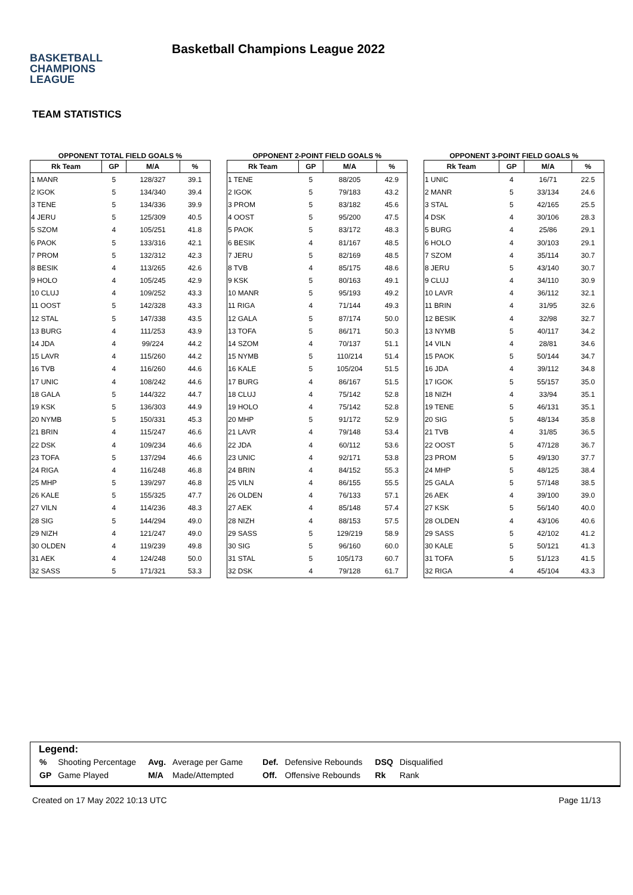BASKETBALL
CHAMPIONS
LEAGUE
Basketball Champions League 2022
TEAM STATISTICS
OPPONENT TOTAL FIELD GOALS %
| Rk Team | GP | M/A | % |
| --- | --- | --- | --- |
| 1 MANR | 5 | 128/327 | 39.1 |
| 2 IGOK | 5 | 134/340 | 39.4 |
| 3 TENE | 5 | 134/336 | 39.9 |
| 4 JERU | 5 | 125/309 | 40.5 |
| 5 SZOM | 4 | 105/251 | 41.8 |
| 6 PAOK | 5 | 133/316 | 42.1 |
| 7 PROM | 5 | 132/312 | 42.3 |
| 8 BESIK | 4 | 113/265 | 42.6 |
| 9 HOLO | 4 | 105/245 | 42.9 |
| 10 CLUJ | 4 | 109/252 | 43.3 |
| 11 OOST | 5 | 142/328 | 43.3 |
| 12 STAL | 5 | 147/338 | 43.5 |
| 13 BURG | 4 | 111/253 | 43.9 |
| 14 JDA | 4 | 99/224 | 44.2 |
| 15 LAVR | 4 | 115/260 | 44.2 |
| 16 TVB | 4 | 116/260 | 44.6 |
| 17 UNIC | 4 | 108/242 | 44.6 |
| 18 GALA | 5 | 144/322 | 44.7 |
| 19 KSK | 5 | 136/303 | 44.9 |
| 20 NYMB | 5 | 150/331 | 45.3 |
| 21 BRIN | 4 | 115/247 | 46.6 |
| 22 DSK | 4 | 109/234 | 46.6 |
| 23 TOFA | 5 | 137/294 | 46.6 |
| 24 RIGA | 4 | 116/248 | 46.8 |
| 25 MHP | 5 | 139/297 | 46.8 |
| 26 KALE | 5 | 155/325 | 47.7 |
| 27 VILN | 4 | 114/236 | 48.3 |
| 28 SIG | 5 | 144/294 | 49.0 |
| 29 NIZH | 4 | 121/247 | 49.0 |
| 30 OLDEN | 4 | 119/239 | 49.8 |
| 31 AEK | 4 | 124/248 | 50.0 |
| 32 SASS | 5 | 171/321 | 53.3 |
OPPONENT 2-POINT FIELD GOALS %
| Rk Team | GP | M/A | % |
| --- | --- | --- | --- |
| 1 TENE | 5 | 88/205 | 42.9 |
| 2 IGOK | 5 | 79/183 | 43.2 |
| 3 PROM | 5 | 83/182 | 45.6 |
| 4 OOST | 5 | 95/200 | 47.5 |
| 5 PAOK | 5 | 83/172 | 48.3 |
| 6 BESIK | 4 | 81/167 | 48.5 |
| 7 JERU | 5 | 82/169 | 48.5 |
| 8 TVB | 4 | 85/175 | 48.6 |
| 9 KSK | 5 | 80/163 | 49.1 |
| 10 MANR | 5 | 95/193 | 49.2 |
| 11 RIGA | 4 | 71/144 | 49.3 |
| 12 GALA | 5 | 87/174 | 50.0 |
| 13 TOFA | 5 | 86/171 | 50.3 |
| 14 SZOM | 4 | 70/137 | 51.1 |
| 15 NYMB | 5 | 110/214 | 51.4 |
| 16 KALE | 5 | 105/204 | 51.5 |
| 17 BURG | 4 | 86/167 | 51.5 |
| 18 CLUJ | 4 | 75/142 | 52.8 |
| 19 HOLO | 4 | 75/142 | 52.8 |
| 20 MHP | 5 | 91/172 | 52.9 |
| 21 LAVR | 4 | 79/148 | 53.4 |
| 22 JDA | 4 | 60/112 | 53.6 |
| 23 UNIC | 4 | 92/171 | 53.8 |
| 24 BRIN | 4 | 84/152 | 55.3 |
| 25 VILN | 4 | 86/155 | 55.5 |
| 26 OLDEN | 4 | 76/133 | 57.1 |
| 27 AEK | 4 | 85/148 | 57.4 |
| 28 NIZH | 4 | 88/153 | 57.5 |
| 29 SASS | 5 | 129/219 | 58.9 |
| 30 SIG | 5 | 96/160 | 60.0 |
| 31 STAL | 5 | 105/173 | 60.7 |
| 32 DSK | 4 | 79/128 | 61.7 |
OPPONENT 3-POINT FIELD GOALS %
| Rk Team | GP | M/A | % |
| --- | --- | --- | --- |
| 1 UNIC | 4 | 16/71 | 22.5 |
| 2 MANR | 5 | 33/134 | 24.6 |
| 3 STAL | 5 | 42/165 | 25.5 |
| 4 DSK | 4 | 30/106 | 28.3 |
| 5 BURG | 4 | 25/86 | 29.1 |
| 6 HOLO | 4 | 30/103 | 29.1 |
| 7 SZOM | 4 | 35/114 | 30.7 |
| 8 JERU | 5 | 43/140 | 30.7 |
| 9 CLUJ | 4 | 34/110 | 30.9 |
| 10 LAVR | 4 | 36/112 | 32.1 |
| 11 BRIN | 4 | 31/95 | 32.6 |
| 12 BESIK | 4 | 32/98 | 32.7 |
| 13 NYMB | 5 | 40/117 | 34.2 |
| 14 VILN | 4 | 28/81 | 34.6 |
| 15 PAOK | 5 | 50/144 | 34.7 |
| 16 JDA | 4 | 39/112 | 34.8 |
| 17 IGOK | 5 | 55/157 | 35.0 |
| 18 NIZH | 4 | 33/94 | 35.1 |
| 19 TENE | 5 | 46/131 | 35.1 |
| 20 SIG | 5 | 48/134 | 35.8 |
| 21 TVB | 4 | 31/85 | 36.5 |
| 22 OOST | 5 | 47/128 | 36.7 |
| 23 PROM | 5 | 49/130 | 37.7 |
| 24 MHP | 5 | 48/125 | 38.4 |
| 25 GALA | 5 | 57/148 | 38.5 |
| 26 AEK | 4 | 39/100 | 39.0 |
| 27 KSK | 5 | 56/140 | 40.0 |
| 28 OLDEN | 4 | 43/106 | 40.6 |
| 29 SASS | 5 | 42/102 | 41.2 |
| 30 KALE | 5 | 50/121 | 41.3 |
| 31 TOFA | 5 | 51/123 | 41.5 |
| 32 RIGA | 4 | 45/104 | 43.3 |
Legend:
| % | Shooting Percentage | Avg. | Average per Game | Def. | Defensive Rebounds | DSQ | Disqualified |
| GP | Game Played | M/A | Made/Attempted | Off. | Offensive Rebounds | Rk | Rank |
Created on 17 May 2022 10:13 UTC Page 11/13